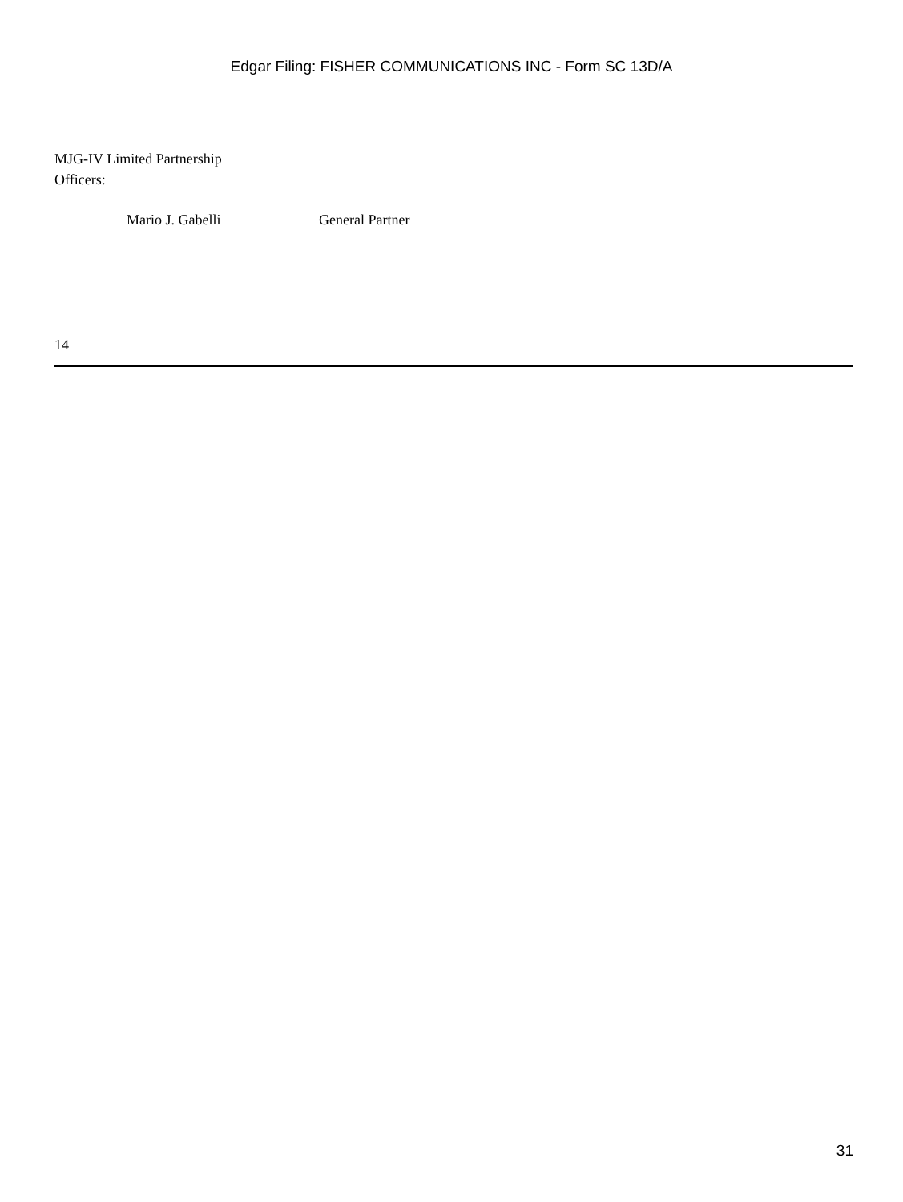Edgar Filing: FISHER COMMUNICATIONS INC - Form SC 13D/A
MJG-IV Limited Partnership
Officers:
Mario J. Gabelli General Partner
14
31